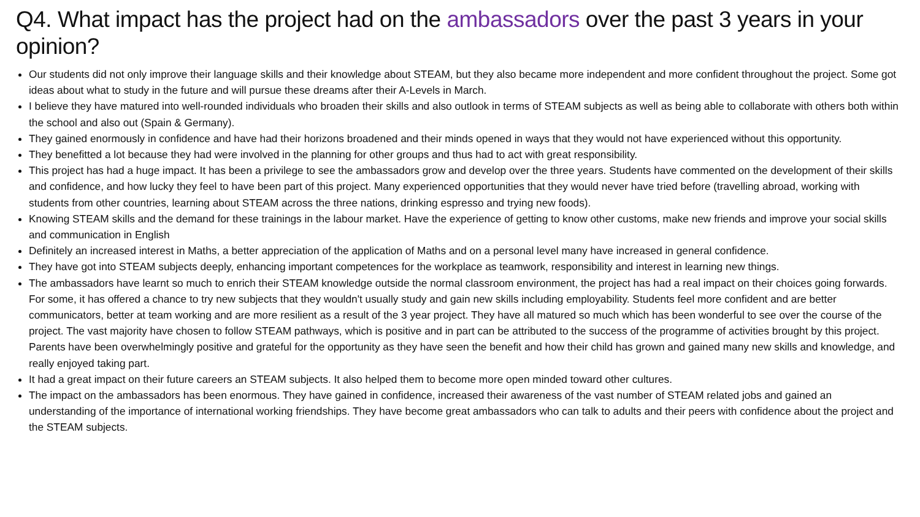Q4. What impact has the project had on the ambassadors over the past 3 years in your opinion?
Our students did not only improve their language skills and their knowledge about STEAM, but they also became more independent and more confident throughout the project. Some got ideas about what to study in the future and will pursue these dreams after their A-Levels in March.
I believe they have matured into well-rounded individuals who broaden their skills and also outlook in terms of STEAM subjects as well as being able to collaborate with others both within the school and also out (Spain & Germany).
They gained enormously in confidence and have had their horizons broadened and their minds opened in ways that they would not have experienced without this opportunity.
They benefitted a lot because they had were involved in the planning for other groups and thus had to act with great responsibility.
This project has had a huge impact. It has been a privilege to see the ambassadors grow and develop over the three years. Students have commented on the development of their skills and confidence, and how lucky they feel to have been part of this project. Many experienced opportunities that they would never have tried before (travelling abroad, working with students from other countries, learning about STEAM across the three nations, drinking espresso and trying new foods).
Knowing STEAM skills and the demand for these trainings in the labour market. Have the experience of getting to know other customs, make new friends and improve your social skills and communication in English
Definitely an increased interest in Maths, a better appreciation of the application of Maths and on a personal level many have increased in general confidence.
They have got into STEAM subjects deeply, enhancing important competences for the workplace as teamwork, responsibility and interest in learning new things.
The ambassadors have learnt so much to enrich their STEAM knowledge outside the normal classroom environment, the project has had a real impact on their choices going forwards. For some, it has offered a chance to try new subjects that they wouldn't usually study and gain new skills including employability. Students feel more confident and are better communicators, better at team working and are more resilient as a result of the 3 year project. They have all matured so much which has been wonderful to see over the course of the project. The vast majority have chosen to follow STEAM pathways, which is positive and in part can be attributed to the success of the programme of activities brought by this project. Parents have been overwhelmingly positive and grateful for the opportunity as they have seen the benefit and how their child has grown and gained many new skills and knowledge, and really enjoyed taking part.
It had a great impact on their future careers an STEAM subjects. It also helped them to become more open minded toward other cultures.
The impact on the ambassadors has been enormous. They have gained in confidence, increased their awareness of the vast number of STEAM related jobs and gained an understanding of the importance of international working friendships. They have become great ambassadors who can talk to adults and their peers with confidence about the project and the STEAM subjects.